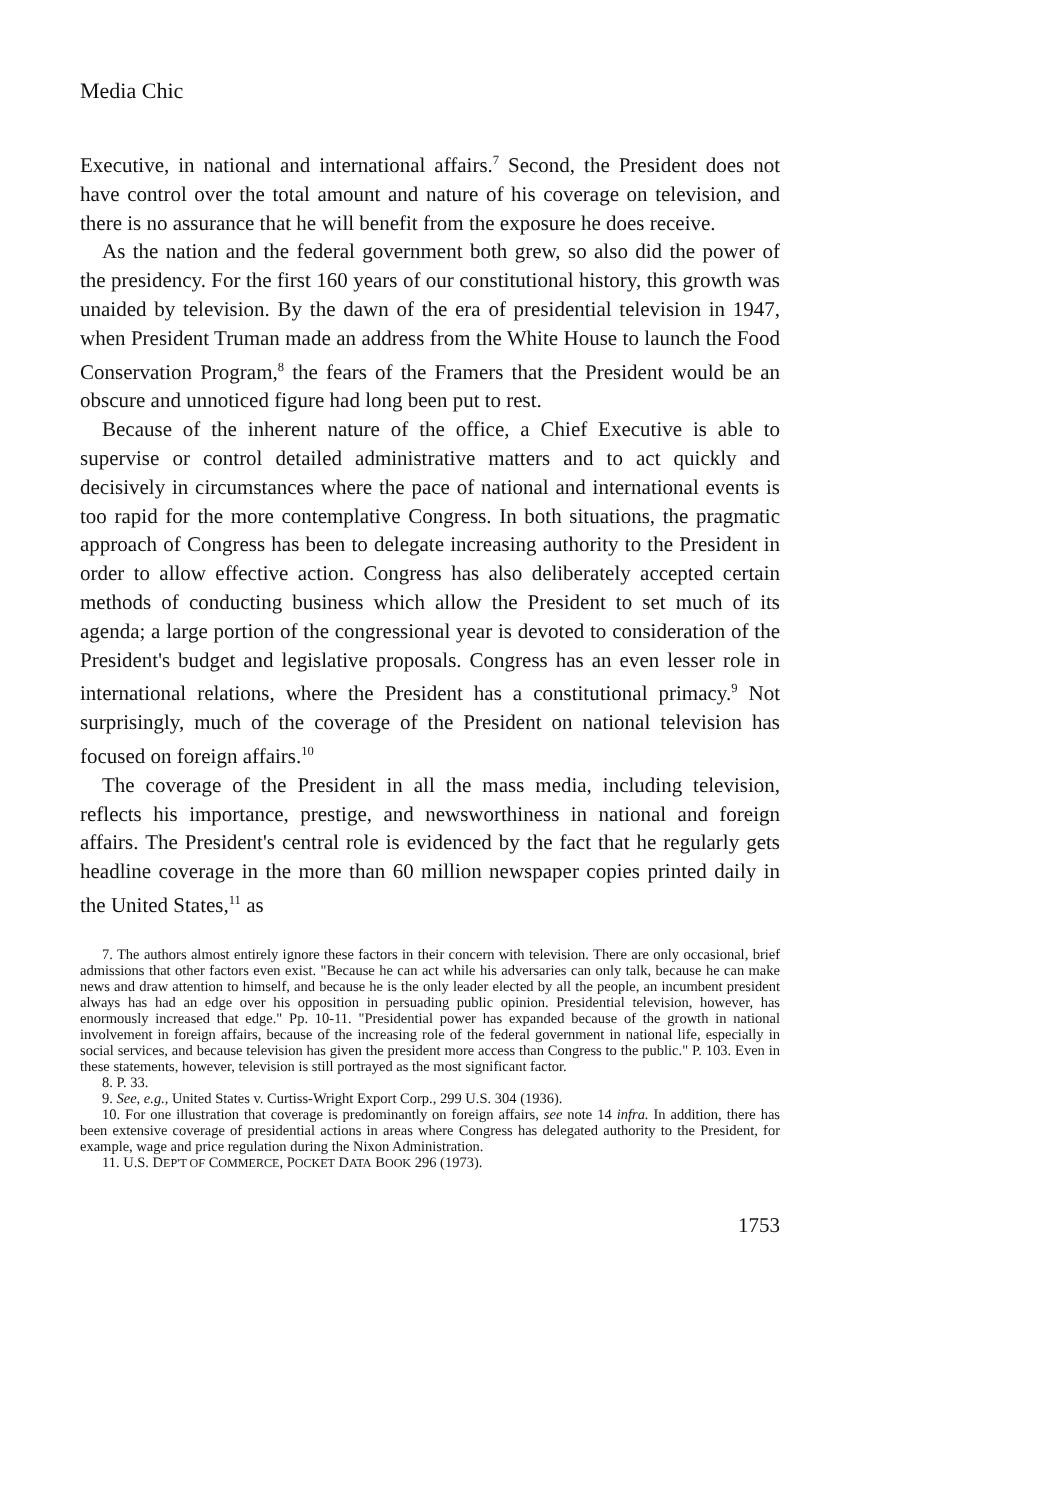Media Chic
Executive, in national and international affairs.<sup>7</sup> Second, the President does not have control over the total amount and nature of his coverage on television, and there is no assurance that he will benefit from the exposure he does receive.
As the nation and the federal government both grew, so also did the power of the presidency. For the first 160 years of our constitutional history, this growth was unaided by television. By the dawn of the era of presidential television in 1947, when President Truman made an address from the White House to launch the Food Conservation Program,<sup>8</sup> the fears of the Framers that the President would be an obscure and unnoticed figure had long been put to rest.
Because of the inherent nature of the office, a Chief Executive is able to supervise or control detailed administrative matters and to act quickly and decisively in circumstances where the pace of national and international events is too rapid for the more contemplative Congress. In both situations, the pragmatic approach of Congress has been to delegate increasing authority to the President in order to allow effective action. Congress has also deliberately accepted certain methods of conducting business which allow the President to set much of its agenda; a large portion of the congressional year is devoted to consideration of the President's budget and legislative proposals. Congress has an even lesser role in international relations, where the President has a constitutional primacy.<sup>9</sup> Not surprisingly, much of the coverage of the President on national television has focused on foreign affairs.<sup>10</sup>
The coverage of the President in all the mass media, including television, reflects his importance, prestige, and newsworthiness in national and foreign affairs. The President's central role is evidenced by the fact that he regularly gets headline coverage in the more than 60 million newspaper copies printed daily in the United States,<sup>11</sup> as
7. The authors almost entirely ignore these factors in their concern with television. There are only occasional, brief admissions that other factors even exist. "Because he can act while his adversaries can only talk, because he can make news and draw attention to himself, and because he is the only leader elected by all the people, an incumbent president always has had an edge over his opposition in persuading public opinion. Presidential television, however, has enormously increased that edge." Pp. 10-11. "Presidential power has expanded because of the growth in national involvement in foreign affairs, because of the increasing role of the federal government in national life, especially in social services, and because television has given the president more access than Congress to the public." P. 103. Even in these statements, however, television is still portrayed as the most significant factor.
8. P. 33.
9. See, e.g., United States v. Curtiss-Wright Export Corp., 299 U.S. 304 (1936).
10. For one illustration that coverage is predominantly on foreign affairs, see note 14 infra. In addition, there has been extensive coverage of presidential actions in areas where Congress has delegated authority to the President, for example, wage and price regulation during the Nixon Administration.
11. U.S. DEP'T OF COMMERCE, POCKET DATA BOOK 296 (1973).
1753